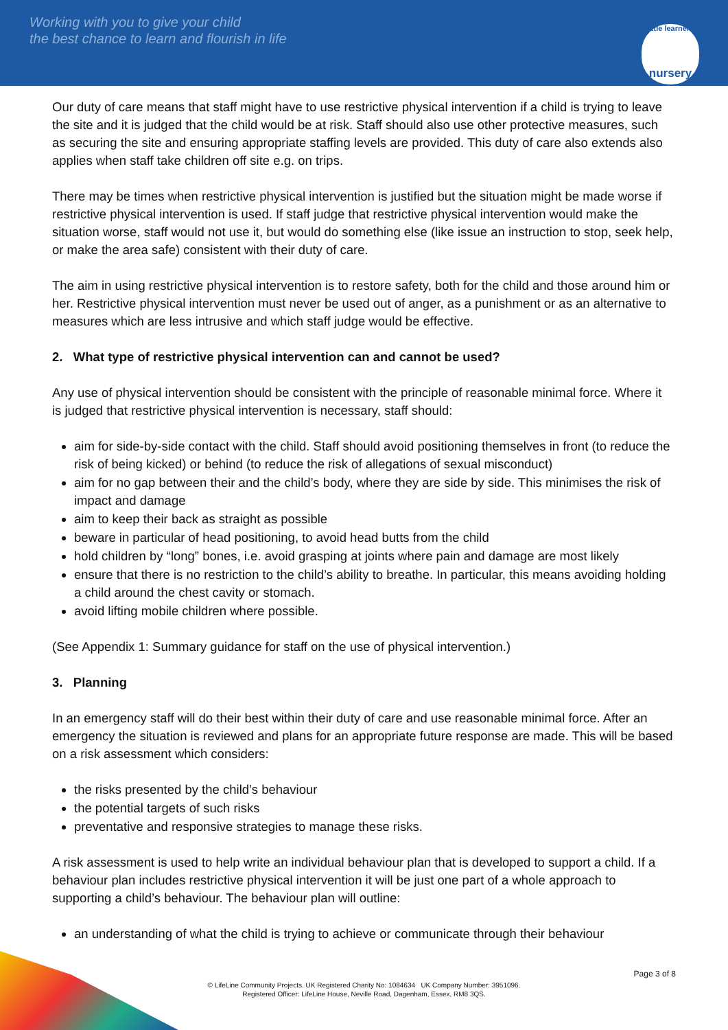Working with you to give your child
the best chance to learn and flourish in life
little learners
nursery
Our duty of care means that staff might have to use restrictive physical intervention if a child is trying to leave the site and it is judged that the child would be at risk. Staff should also use other protective measures, such as securing the site and ensuring appropriate staffing levels are provided. This duty of care also extends also applies when staff take children off site e.g. on trips.
There may be times when restrictive physical intervention is justified but the situation might be made worse if restrictive physical intervention is used. If staff judge that restrictive physical intervention would make the situation worse, staff would not use it, but would do something else (like issue an instruction to stop, seek help, or make the area safe) consistent with their duty of care.
The aim in using restrictive physical intervention is to restore safety, both for the child and those around him or her. Restrictive physical intervention must never be used out of anger, as a punishment or as an alternative to measures which are less intrusive and which staff judge would be effective.
2. What type of restrictive physical intervention can and cannot be used?
Any use of physical intervention should be consistent with the principle of reasonable minimal force. Where it is judged that restrictive physical intervention is necessary, staff should:
aim for side-by-side contact with the child. Staff should avoid positioning themselves in front (to reduce the risk of being kicked) or behind (to reduce the risk of allegations of sexual misconduct)
aim for no gap between their and the child’s body, where they are side by side. This minimises the risk of impact and damage
aim to keep their back as straight as possible
beware in particular of head positioning, to avoid head butts from the child
hold children by “long” bones, i.e. avoid grasping at joints where pain and damage are most likely
ensure that there is no restriction to the child’s ability to breathe. In particular, this means avoiding holding a child around the chest cavity or stomach.
avoid lifting mobile children where possible.
(See Appendix 1: Summary guidance for staff on the use of physical intervention.)
3. Planning
In an emergency staff will do their best within their duty of care and use reasonable minimal force. After an emergency the situation is reviewed and plans for an appropriate future response are made. This will be based on a risk assessment which considers:
the risks presented by the child’s behaviour
the potential targets of such risks
preventative and responsive strategies to manage these risks.
A risk assessment is used to help write an individual behaviour plan that is developed to support a child. If a behaviour plan includes restrictive physical intervention it will be just one part of a whole approach to supporting a child’s behaviour. The behaviour plan will outline:
an understanding of what the child is trying to achieve or communicate through their behaviour
Page 3 of 8
© LifeLine Community Projects. UK Registered Charity No: 1084634 UK Company Number: 3951096.
Registered Officer: LifeLine House, Neville Road, Dagenham, Essex, RM8 3QS.